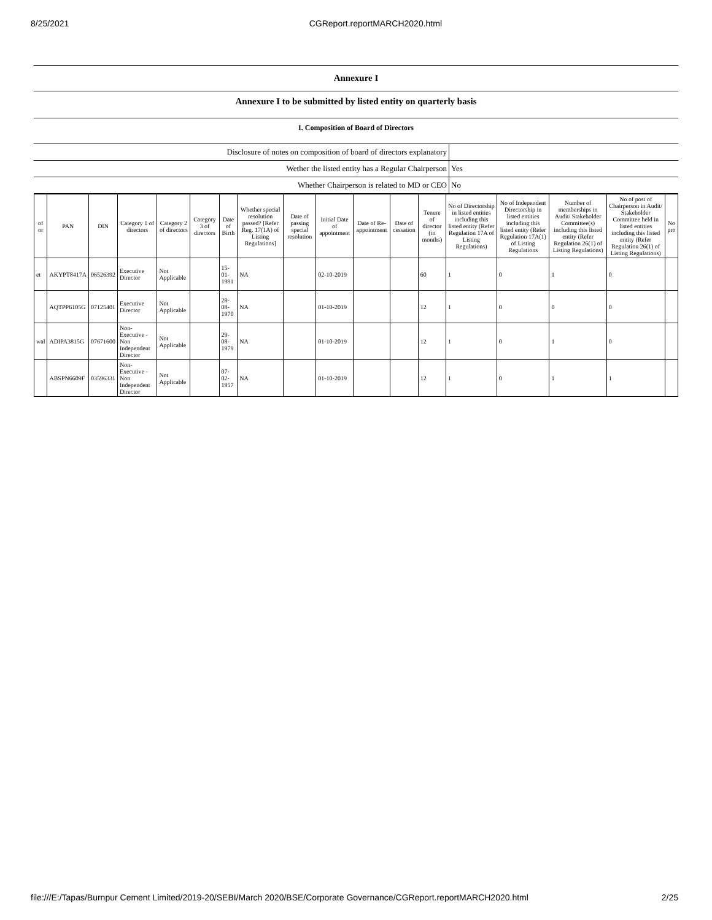8/25/2021 CGReport.reportMARCH2020.html
Annexure I
Annexure I to be submitted by listed entity on quarterly basis
I. Composition of Board of Directors
| Disclosure of notes on composition of board of directors explanatory | |
| Wether the listed entity has a Regular Chairperson | Yes |
| Whether Chairperson is related to MD or CEO | No |
| of or | PAN | DIN | Category 1 of directors | Category 2 of directors | Category 3 of directors | Date of Birth | Whether special resolution passed? [Refer Reg. 17(1A) of Listing Regulations] | Date of passing special resolution | Initial Date of appointment | Date of Re-appointment | Date of cessation | Tenure of director (in months) | No of Directorship in listed entities including this listed entity (Refer Regulation 17A of Listing Regulations) | No of Independent Directorship in listed entities including this listed entity (Refer Regulation 17A(1) of Listing Regulations | Number of memberships in Audit/ Stakeholder Committee(s) including this listed entity (Refer Regulation 26(1) of Listing Regulations) | No of post of Chairperson in Audit/ Stakeholder Committee held in listed entities including this listed entity (Refer Regulation 26(1) of Listing Regulations) | No pro |
| --- | --- | --- | --- | --- | --- | --- | --- | --- | --- | --- | --- | --- | --- | --- | --- | --- | --- |
| et | AKYPT8417A | 06526392 | Executive Director | Not Applicable | | 15-01-1991 | NA | | 02-10-2019 | | | 60 | 1 | 0 | 1 | 0 | |
| | AQTPP6105G | 07125401 | Executive Director | Not Applicable | | 28-08-1970 | NA | | 01-10-2019 | | | 12 | 1 | 0 | 0 | 0 | |
| wal | ADIPA3815G | 07671600 | Non-Executive - Non Independent Director | Not Applicable | | 29-08-1979 | NA | | 01-10-2019 | | | 12 | 1 | 0 | 1 | 0 | |
| | ABSPN6609F | 03596331 | Non-Executive - Non Independent Director | Not Applicable | | 07-02-1957 | NA | | 01-10-2019 | | | 12 | 1 | 0 | 1 | 1 | |
file:///E:/Tapas/Burnpur Cement Limited/2019-20/SEBI/March 2020/BSE/Corporate Governance/CGReport.reportMARCH2020.html 2/25